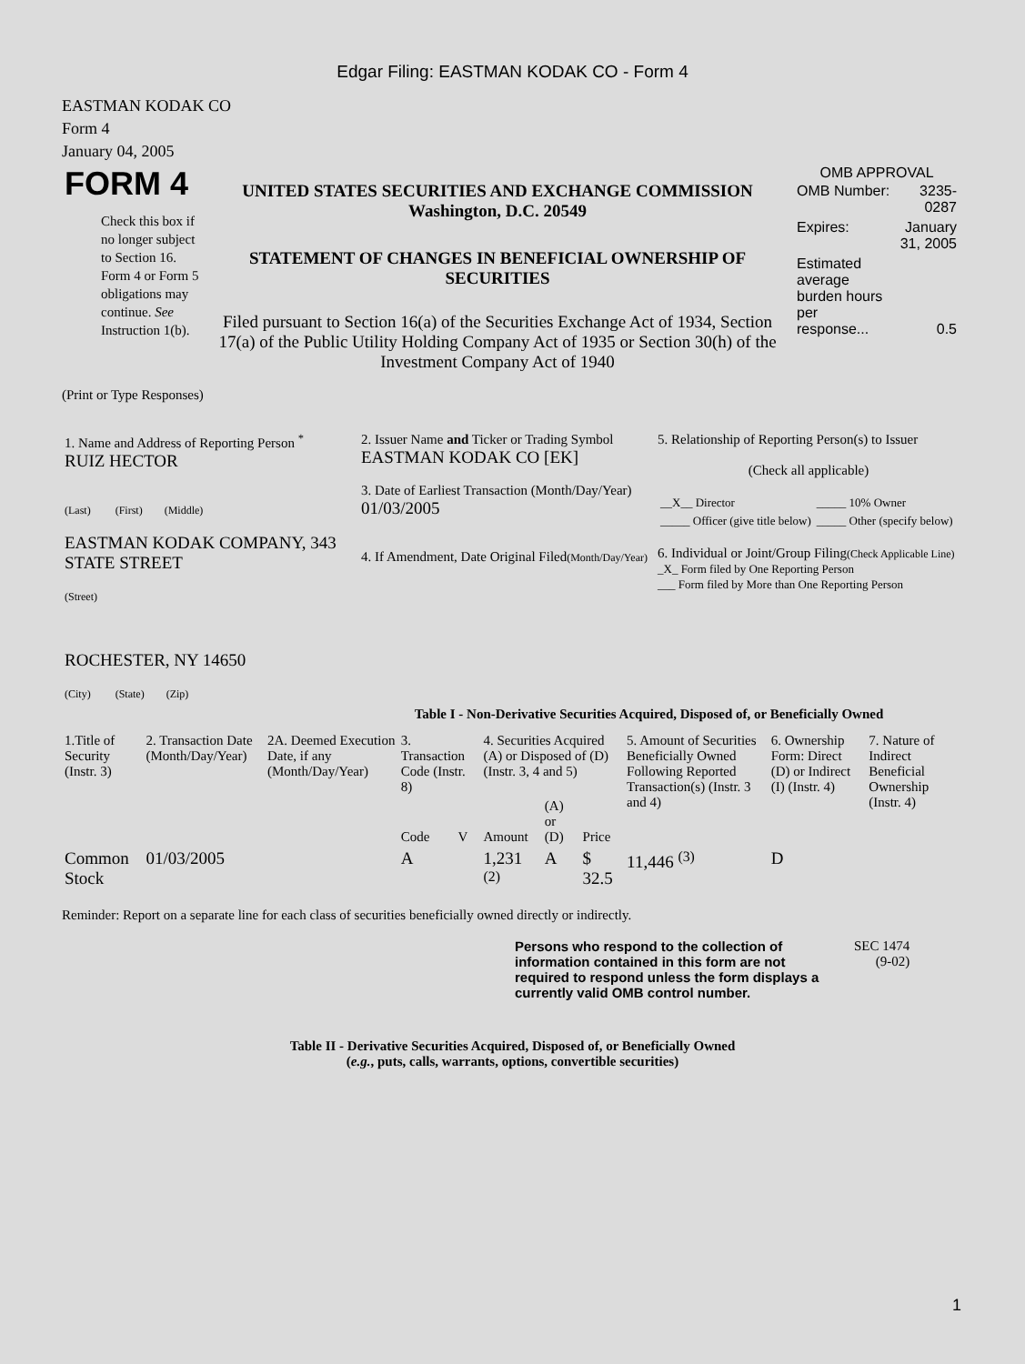Edgar Filing: EASTMAN KODAK CO - Form 4
EASTMAN KODAK CO
Form 4
January 04, 2005
| FORM 4 Check this box if no longer subject to Section 16. Form 4 or Form 5 obligations may continue. See Instruction 1(b). | UNITED STATES SECURITIES AND EXCHANGE COMMISSION Washington, D.C. 20549 STATEMENT OF CHANGES IN BENEFICIAL OWNERSHIP OF SECURITIES Filed pursuant to Section 16(a) of the Securities Exchange Act of 1934, Section 17(a) of the Public Utility Holding Company Act of 1935 or Section 30(h) of the Investment Company Act of 1940 | OMB APPROVAL / OMB Number: / 3235-0287 / / Expires: / January 31, 2005 / / Estimated average burden hours per response... / 0.5 / |
(Print or Type Responses)
| 1. Name and Address of Reporting Person <sup>*</sup> RUIZ HECTOR (Last) (First) (Middle) EASTMAN KODAK COMPANY, 343 STATE STREET (Street) ROCHESTER, NY 14650 (City) (State) (Zip) | 2. Issuer Name and Ticker or Trading Symbol EASTMAN KODAK CO [EK] 3. Date of Earliest Transaction (Month/Day/Year) 01/03/2005 4. If Amendment, Date Original Filed (Month/Day/Year) | 5. Relationship of Reporting Person(s) to Issuer (Check all applicable) / __X__ Director / _____ 10% Owner / / _____ Officer (give title below) / _____ Other (specify below) / 6. Individual or Joint/Group Filing (Check Applicable Line) _X_ Form filed by One Reporting Person ___ Form filed by More than One Reporting Person |
Table I - Non-Derivative Securities Acquired, Disposed of, or Beneficially Owned
| 1.Title of Security (Instr. 3) | 2. Transaction Date (Month/Day/Year) | 2A. Deemed Execution Date, if any (Month/Day/Year) | 3. Transaction Code (Instr. 8) | | 4. Securities Acquired (A) or Disposed of (D) (Instr. 3, 4 and 5) | | | 5. Amount of Securities Beneficially Owned Following Reported Transaction(s) (Instr. 3 and 4) | 6. Ownership Form: Direct (D) or Indirect (I) (Instr. 4) | 7. Nature of Indirect Beneficial Ownership (Instr. 4) |
| --- | --- | --- | --- | --- | --- | --- | --- | --- | --- | --- |
| | | | Code | V | Amount | (A) or (D) | Price | | | |
| Common Stock | 01/03/2005 | | A | | 1,231 <sup>(2)</sup> | A | $ 32.5 | 11,446 <sup>(3)</sup> | D | |
Reminder: Report on a separate line for each class of securities beneficially owned directly or indirectly.
| Persons who respond to the collection of information contained in this form are not required to respond unless the form displays a currently valid OMB control number. | SEC 1474 (9-02) |
Table II - Derivative Securities Acquired, Disposed of, or Beneficially Owned
(e.g., puts, calls, warrants, options, convertible securities)
1